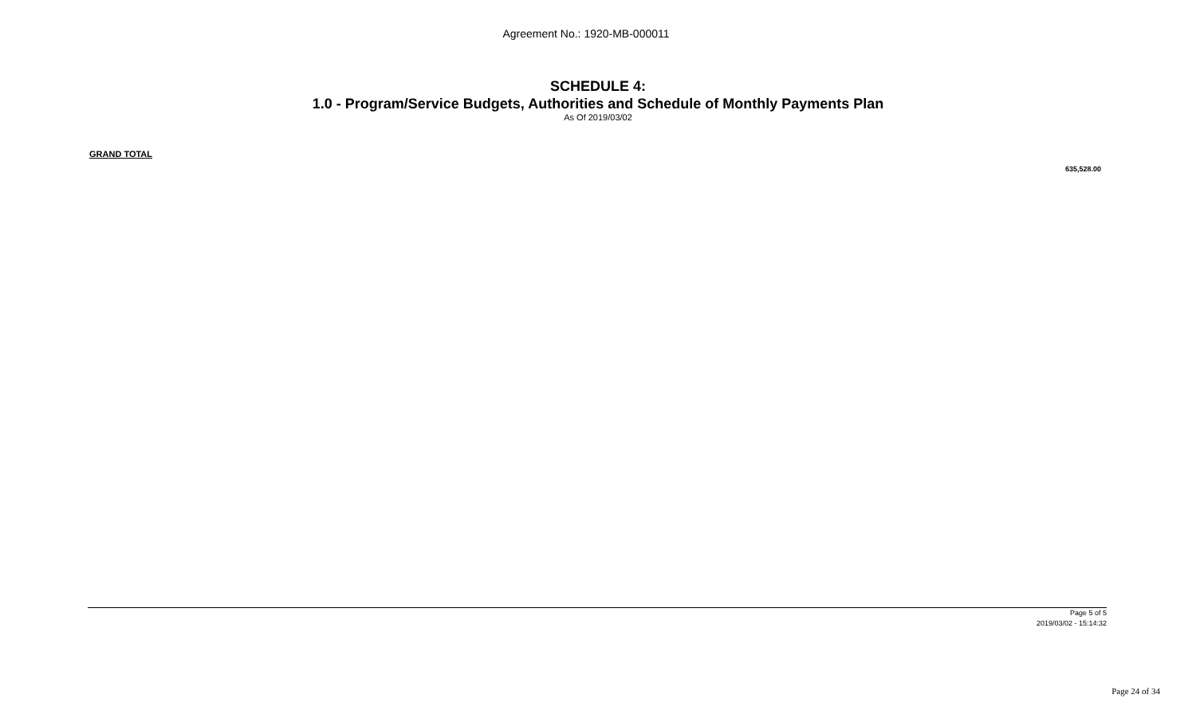Agreement No.: 1920-MB-000011
SCHEDULE 4:
1.0 - Program/Service Budgets, Authorities and Schedule of Monthly Payments Plan
As Of 2019/03/02
GRAND TOTAL
635,528.00
Page 5 of 5
2019/03/02 - 15:14:32
Page 24 of 34